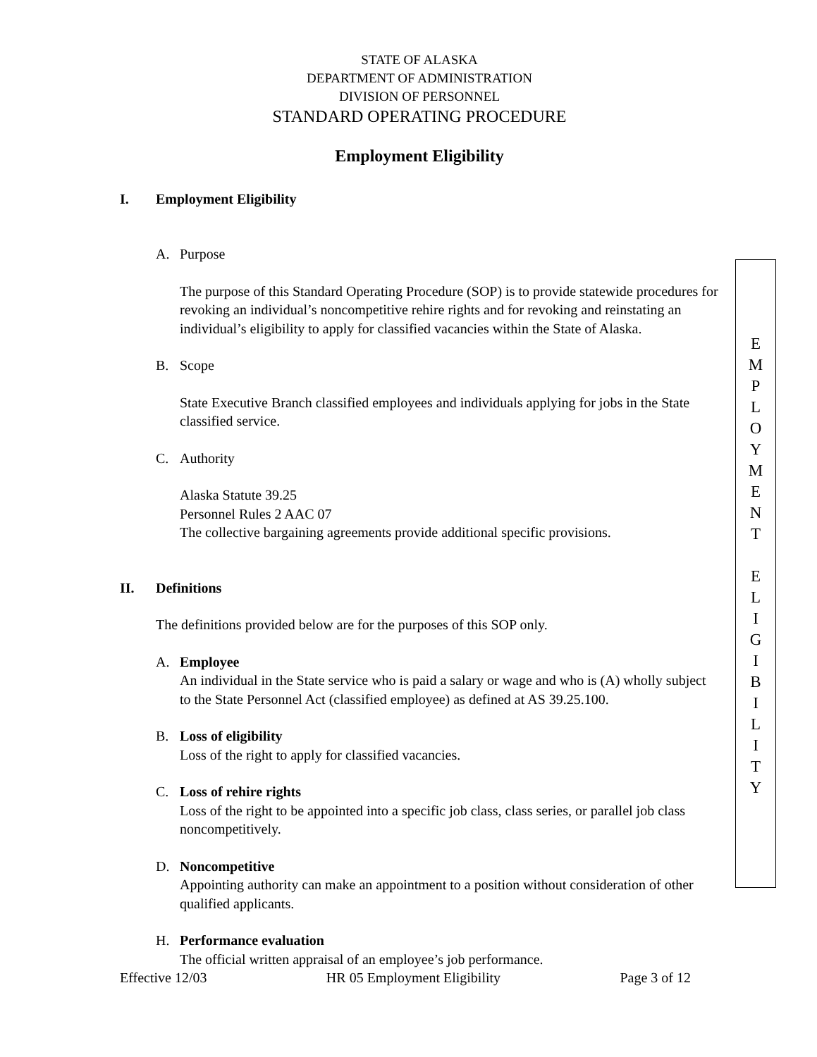STATE OF ALASKA
DEPARTMENT OF ADMINISTRATION
DIVISION OF PERSONNEL
STANDARD OPERATING PROCEDURE
Employment Eligibility
I. Employment Eligibility
A. Purpose
The purpose of this Standard Operating Procedure (SOP) is to provide statewide procedures for revoking an individual’s noncompetitive rehire rights and for revoking and reinstating an individual’s eligibility to apply for classified vacancies within the State of Alaska.
B. Scope
State Executive Branch classified employees and individuals applying for jobs in the State classified service.
C. Authority
Alaska Statute 39.25
Personnel Rules 2 AAC 07
The collective bargaining agreements provide additional specific provisions.
II. Definitions
The definitions provided below are for the purposes of this SOP only.
A. Employee
An individual in the State service who is paid a salary or wage and who is (A) wholly subject to the State Personnel Act (classified employee) as defined at AS 39.25.100.
B. Loss of eligibility
Loss of the right to apply for classified vacancies.
C. Loss of rehire rights
Loss of the right to be appointed into a specific job class, class series, or parallel job class noncompetitively.
D. Noncompetitive
Appointing authority can make an appointment to a position without consideration of other qualified applicants.
H. Performance evaluation
The official written appraisal of an employee’s job performance.
Effective 12/03 HR 05 Employment Eligibility Page 3 of 12
E
M
P
L
O
Y
M
E
N
T
E
L
I
G
I
B
I
L
I
T
Y